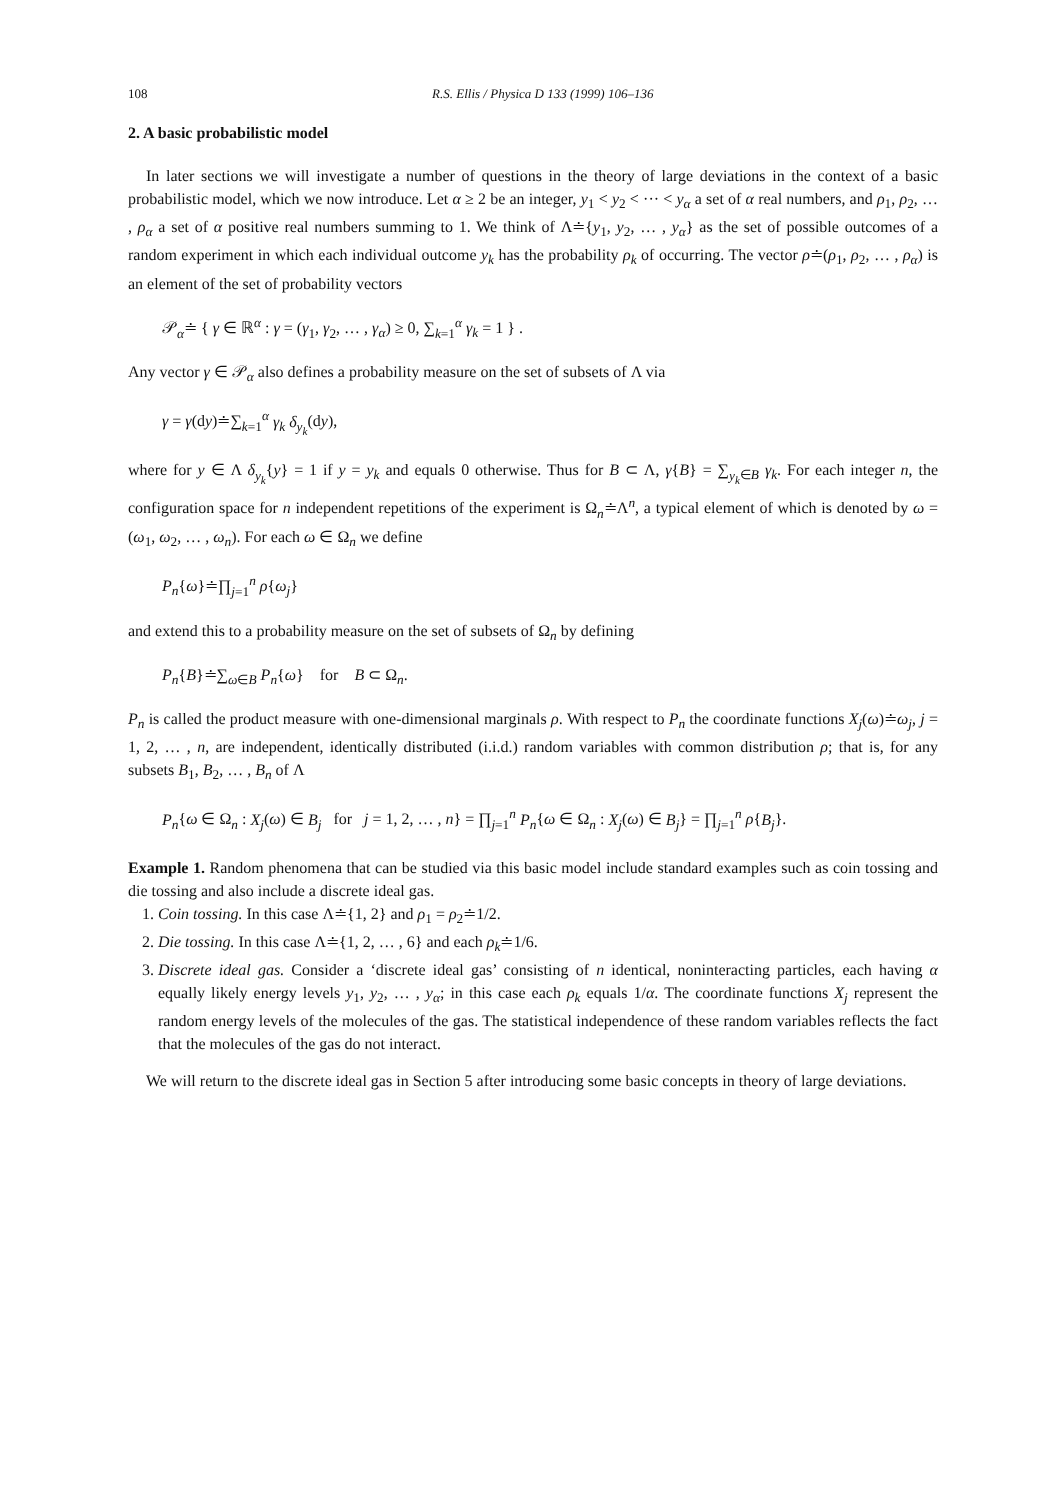108 R.S. Ellis / Physica D 133 (1999) 106–136
2. A basic probabilistic model
In later sections we will investigate a number of questions in the theory of large deviations in the context of a basic probabilistic model, which we now introduce. Let α ≥ 2 be an integer, y<sub>1</sub> < y<sub>2</sub> < ··· < y<sub>α</sub> a set of α real numbers, and ρ<sub>1</sub>, ρ<sub>2</sub>, … , ρ<sub>α</sub> a set of α positive real numbers summing to 1. We think of Λ≐{y<sub>1</sub>, y<sub>2</sub>, … , y<sub>α</sub>} as the set of possible outcomes of a random experiment in which each individual outcome y<sub>k</sub> has the probability ρ<sub>k</sub> of occurring. The vector ρ≐(ρ<sub>1</sub>, ρ<sub>2</sub>, … , ρ<sub>α</sub>) is an element of the set of probability vectors
𝒫<sub>α</sub>≐ { γ ∈ ℝ<sup>α</sup> : γ = (γ<sub>1</sub>, γ<sub>2</sub>, … , γ<sub>α</sub>) ≥ 0, ∑<sub>k=1</sub><sup>α</sup> γ<sub>k</sub> = 1 } .
Any vector γ ∈ 𝒫<sub>α</sub> also defines a probability measure on the set of subsets of Λ via
γ = γ(dy)≐∑<sub>k=1</sub><sup>α</sup> γ<sub>k</sub> δ<sub>y<sub>k</sub></sub>(dy),
where for y ∈ Λ δ<sub>y<sub>k</sub></sub>{y} = 1 if y = y<sub>k</sub> and equals 0 otherwise. Thus for B ⊂ Λ, γ{B} = ∑<sub>y<sub>k</sub>∈B</sub> γ<sub>k</sub>. For each integer n, the configuration space for n independent repetitions of the experiment is Ω<sub>n</sub>≐Λ<sup>n</sup>, a typical element of which is denoted by ω = (ω<sub>1</sub>, ω<sub>2</sub>, … , ω<sub>n</sub>). For each ω ∈ Ω<sub>n</sub> we define
P<sub>n</sub>{ω}≐∏<sub>j=1</sub><sup>n</sup> ρ{ω<sub>j</sub>}
and extend this to a probability measure on the set of subsets of Ω<sub>n</sub> by defining
P<sub>n</sub>{B}≐∑<sub>ω∈B</sub> P<sub>n</sub>{ω} for B ⊂ Ω<sub>n</sub>.
P<sub>n</sub> is called the product measure with one-dimensional marginals ρ. With respect to P<sub>n</sub> the coordinate functions X<sub>j</sub>(ω)≐ω<sub>j</sub>, j = 1, 2, … , n, are independent, identically distributed (i.i.d.) random variables with common distribution ρ; that is, for any subsets B<sub>1</sub>, B<sub>2</sub>, … , B<sub>n</sub> of Λ
P<sub>n</sub>{ω ∈ Ω<sub>n</sub> : X<sub>j</sub>(ω) ∈ B<sub>j</sub> for j = 1, 2, … , n} = ∏<sub>j=1</sub><sup>n</sup> P<sub>n</sub>{ω ∈ Ω<sub>n</sub> : X<sub>j</sub>(ω) ∈ B<sub>j</sub>} = ∏<sub>j=1</sub><sup>n</sup> ρ{B<sub>j</sub>}.
Example 1. Random phenomena that can be studied via this basic model include standard examples such as coin tossing and die tossing and also include a discrete ideal gas.
1. Coin tossing. In this case Λ≐{1, 2} and ρ<sub>1</sub> = ρ<sub>2</sub>≐1/2.
2. Die tossing. In this case Λ≐{1, 2, … , 6} and each ρ<sub>k</sub>≐1/6.
3. Discrete ideal gas. Consider a ‘discrete ideal gas’ consisting of n identical, noninteracting particles, each having α equally likely energy levels y<sub>1</sub>, y<sub>2</sub>, … , y<sub>α</sub>; in this case each ρ<sub>k</sub> equals 1/α. The coordinate functions X<sub>j</sub> represent the random energy levels of the molecules of the gas. The statistical independence of these random variables reflects the fact that the molecules of the gas do not interact.
We will return to the discrete ideal gas in Section 5 after introducing some basic concepts in theory of large deviations.